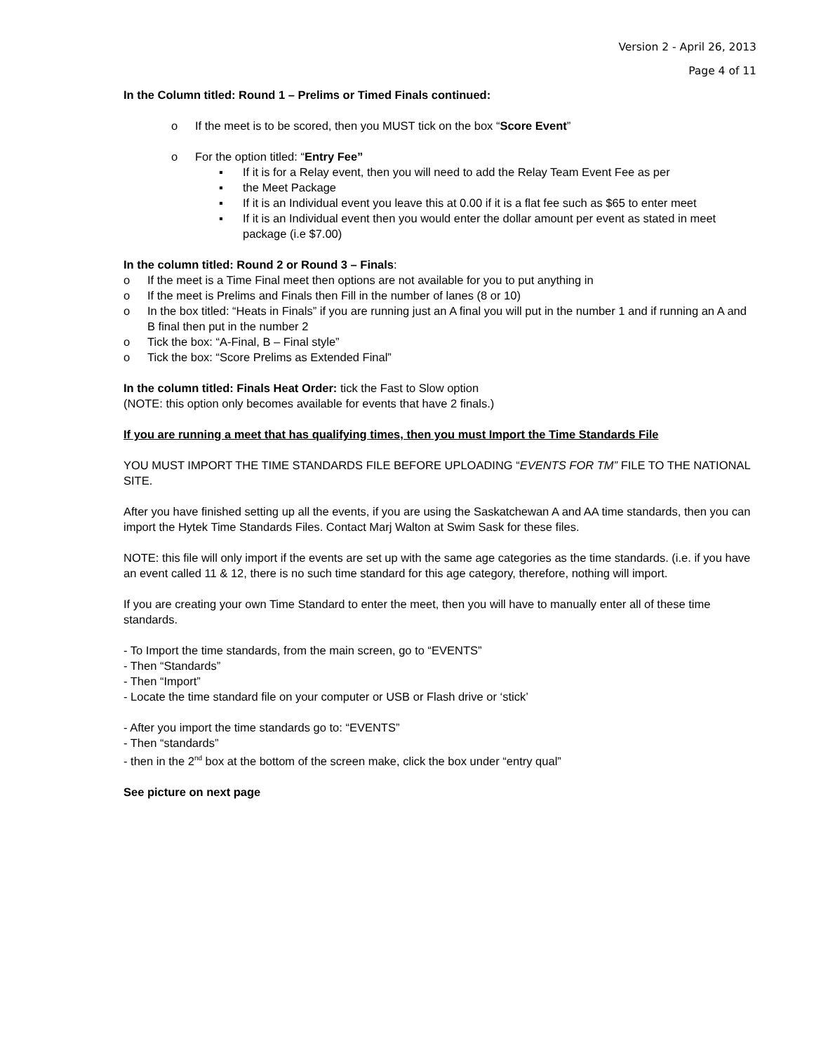Version 2 - April 26, 2013
Page 4 of 11
In the Column titled: Round 1 – Prelims or Timed Finals continued:
o If the meet is to be scored, then you MUST tick on the box “Score Event”
o For the option titled: “Entry Fee”
▪ If it is for a Relay event, then you will need to add the Relay Team Event Fee as per
▪ the Meet Package
▪ If it is an Individual event you leave this at 0.00 if it is a flat fee such as $65 to enter meet
▪ If it is an Individual event then you would enter the dollar amount per event as stated in meet package (i.e $7.00)
In the column titled: Round 2 or Round 3 – Finals:
o If the meet is a Time Final meet then options are not available for you to put anything in
o If the meet is Prelims and Finals then Fill in the number of lanes (8 or 10)
o In the box titled: “Heats in Finals” if you are running just an A final you will put in the number 1 and if running an A and B final then put in the number 2
o Tick the box: “A-Final, B – Final style”
o Tick the box: “Score Prelims as Extended Final”
In the column titled: Finals Heat Order: tick the Fast to Slow option
(NOTE: this option only becomes available for events that have 2 finals.)
If you are running a meet that has qualifying times, then you must Import the Time Standards File
YOU MUST IMPORT THE TIME STANDARDS FILE BEFORE UPLOADING “EVENTS FOR TM” FILE TO THE NATIONAL SITE.
After you have finished setting up all the events, if you are using the Saskatchewan A and AA time standards, then you can import the Hytek Time Standards Files. Contact Marj Walton at Swim Sask for these files.
NOTE: this file will only import if the events are set up with the same age categories as the time standards. (i.e. if you have an event called 11 & 12, there is no such time standard for this age category, therefore, nothing will import.
If you are creating your own Time Standard to enter the meet, then you will have to manually enter all of these time standards.
- To Import the time standards, from the main screen, go to “EVENTS”
- Then “Standards”
- Then “Import”
- Locate the time standard file on your computer or USB or Flash drive or ‘stick’
- After you import the time standards go to: “EVENTS”
- Then “standards”
- then in the 2<sup>nd</sup> box at the bottom of the screen make, click the box under “entry qual”
See picture on next page